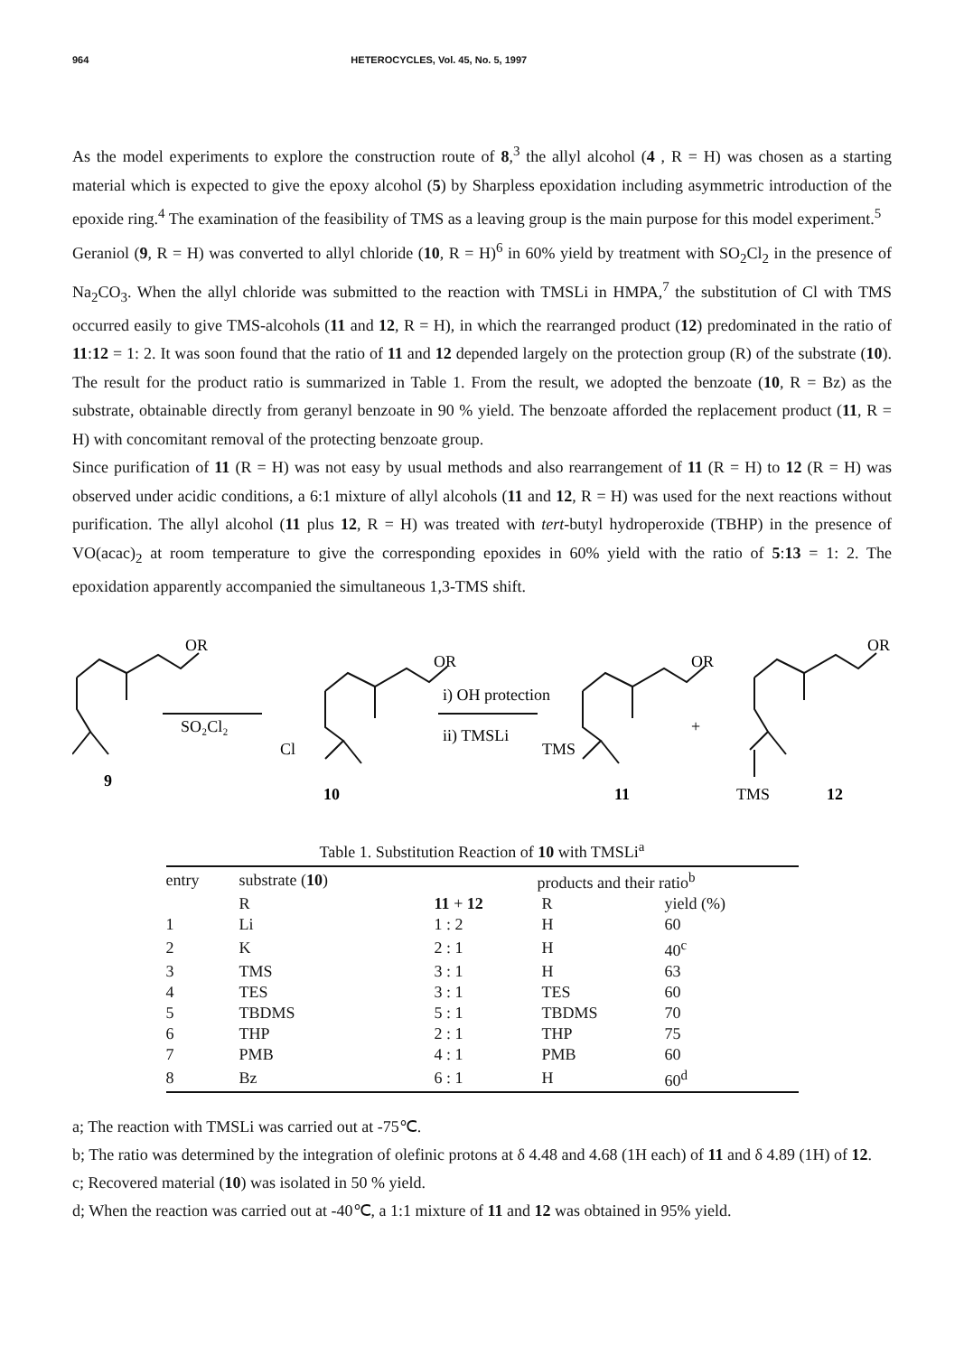964 HETEROCYCLES, Vol. 45, No. 5, 1997
As the model experiments to explore the construction route of 8,<sup>3</sup> the allyl alcohol (4 , R = H) was chosen as a starting material which is expected to give the epoxy alcohol (5) by Sharpless epoxidation including asymmetric introduction of the epoxide ring.<sup>4</sup> The examination of the feasibility of TMS as a leaving group is the main purpose for this model experiment.<sup>5</sup>
Geraniol (9, R = H) was converted to allyl chloride (10, R = H)<sup>6</sup> in 60% yield by treatment with SO<sub>2</sub>Cl<sub>2</sub> in the presence of Na<sub>2</sub>CO<sub>3</sub>. When the allyl chloride was submitted to the reaction with TMSLi in HMPA,<sup>7</sup> the substitution of Cl with TMS occurred easily to give TMS-alcohols (11 and 12, R = H), in which the rearranged product (12) predominated in the ratio of 11:12 = 1: 2. It was soon found that the ratio of 11 and 12 depended largely on the protection group (R) of the substrate (10). The result for the product ratio is summarized in Table 1. From the result, we adopted the benzoate (10, R = Bz) as the substrate, obtainable directly from geranyl benzoate in 90 % yield. The benzoate afforded the replacement product (11, R = H) with concomitant removal of the protecting benzoate group.
Since purification of 11 (R = H) was not easy by usual methods and also rearrangement of 11 (R = H) to 12 (R = H) was observed under acidic conditions, a 6:1 mixture of allyl alcohols (11 and 12, R = H) was used for the next reactions without purification. The allyl alcohol (11 plus 12, R = H) was treated with tert-butyl hydroperoxide (TBHP) in the presence of VO(acac)<sub>2</sub> at room temperature to give the corresponding epoxides in 60% yield with the ratio of 5:13 = 1: 2. The epoxidation apparently accompanied the simultaneous 1,3-TMS shift.
OR
SO₂Cl₂
9
OR
Cl
10
i) OH protection
ii) TMSLi
OR
TMS
11
+
OR
TMS
12
Table 1. Substitution Reaction of 10 with TMSLi<sup>a</sup>
| entry | substrate ( 10 ) | products and their ratio<sup>b</sup> | | |
| --- | --- | --- | --- | --- |
| | R | 11 + 12 | R | yield (%) |
| 1 | Li | 1 : 2 | H | 60 |
| 2 | K | 2 : 1 | H | 40<sup>c</sup> |
| 3 | TMS | 3 : 1 | H | 63 |
| 4 | TES | 3 : 1 | TES | 60 |
| 5 | TBDMS | 5 : 1 | TBDMS | 70 |
| 6 | THP | 2 : 1 | THP | 75 |
| 7 | PMB | 4 : 1 | PMB | 60 |
| 8 | Bz | 6 : 1 | H | 60<sup>d</sup> |
a; The reaction with TMSLi was carried out at -75℃.
b; The ratio was determined by the integration of olefinic protons at δ 4.48 and 4.68 (1H each) of 11 and δ 4.89 (1H) of 12.
c; Recovered material (10) was isolated in 50 % yield.
d; When the reaction was carried out at -40℃, a 1:1 mixture of 11 and 12 was obtained in 95% yield.